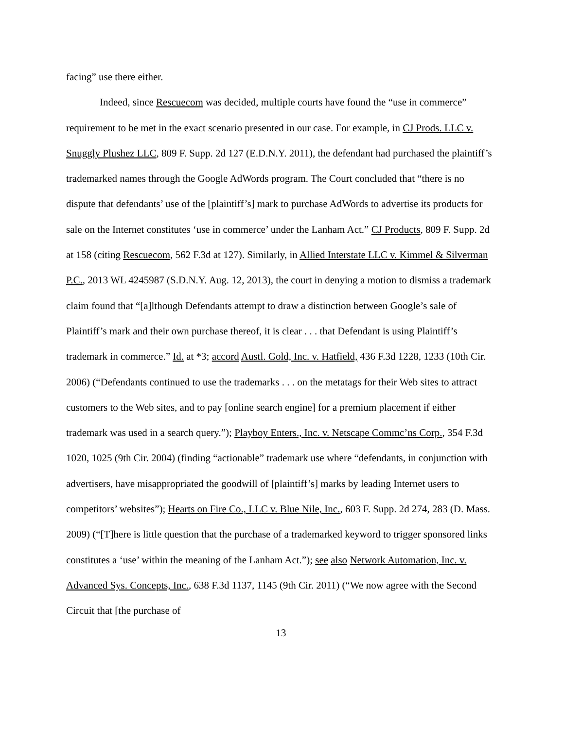facing” use there either.
Indeed, since Rescuecom was decided, multiple courts have found the “use in commerce” requirement to be met in the exact scenario presented in our case. For example, in CJ Prods. LLC v. Snuggly Plushez LLC, 809 F. Supp. 2d 127 (E.D.N.Y. 2011), the defendant had purchased the plaintiff’s trademarked names through the Google AdWords program. The Court concluded that “there is no dispute that defendants’ use of the [plaintiff’s] mark to purchase AdWords to advertise its products for sale on the Internet constitutes ‘use in commerce’ under the Lanham Act.” CJ Products, 809 F. Supp. 2d at 158 (citing Rescuecom, 562 F.3d at 127). Similarly, in Allied Interstate LLC v. Kimmel & Silverman P.C., 2013 WL 4245987 (S.D.N.Y. Aug. 12, 2013), the court in denying a motion to dismiss a trademark claim found that “[a]lthough Defendants attempt to draw a distinction between Google’s sale of Plaintiff’s mark and their own purchase thereof, it is clear . . . that Defendant is using Plaintiff’s trademark in commerce.” Id. at *3; accord Austl. Gold, Inc. v. Hatfield, 436 F.3d 1228, 1233 (10th Cir. 2006) (“Defendants continued to use the trademarks . . . on the metatags for their Web sites to attract customers to the Web sites, and to pay [online search engine] for a premium placement if either trademark was used in a search query.”); Playboy Enters., Inc. v. Netscape Commc’ns Corp., 354 F.3d 1020, 1025 (9th Cir. 2004) (finding “actionable” trademark use where “defendants, in conjunction with advertisers, have misappropriated the goodwill of [plaintiff’s] marks by leading Internet users to competitors’ websites”); Hearts on Fire Co., LLC v. Blue Nile, Inc., 603 F. Supp. 2d 274, 283 (D. Mass. 2009) (“[T]here is little question that the purchase of a trademarked keyword to trigger sponsored links constitutes a ‘use’ within the meaning of the Lanham Act.”); see also Network Automation, Inc. v. Advanced Sys. Concepts, Inc., 638 F.3d 1137, 1145 (9th Cir. 2011) (“We now agree with the Second Circuit that [the purchase of
13